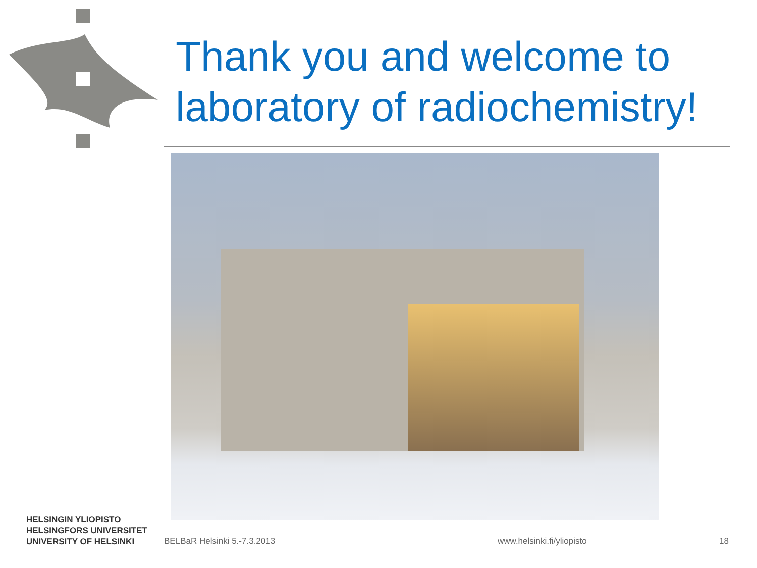Thank you and welcome to
laboratory of radiochemistry!
HELSINGIN YLIOPISTO
HELSINGFORS UNIVERSITET
UNIVERSITY OF HELSINKI
BELBaR Helsinki 5.-7.3.2013 www.helsinki.fi/yliopisto 18